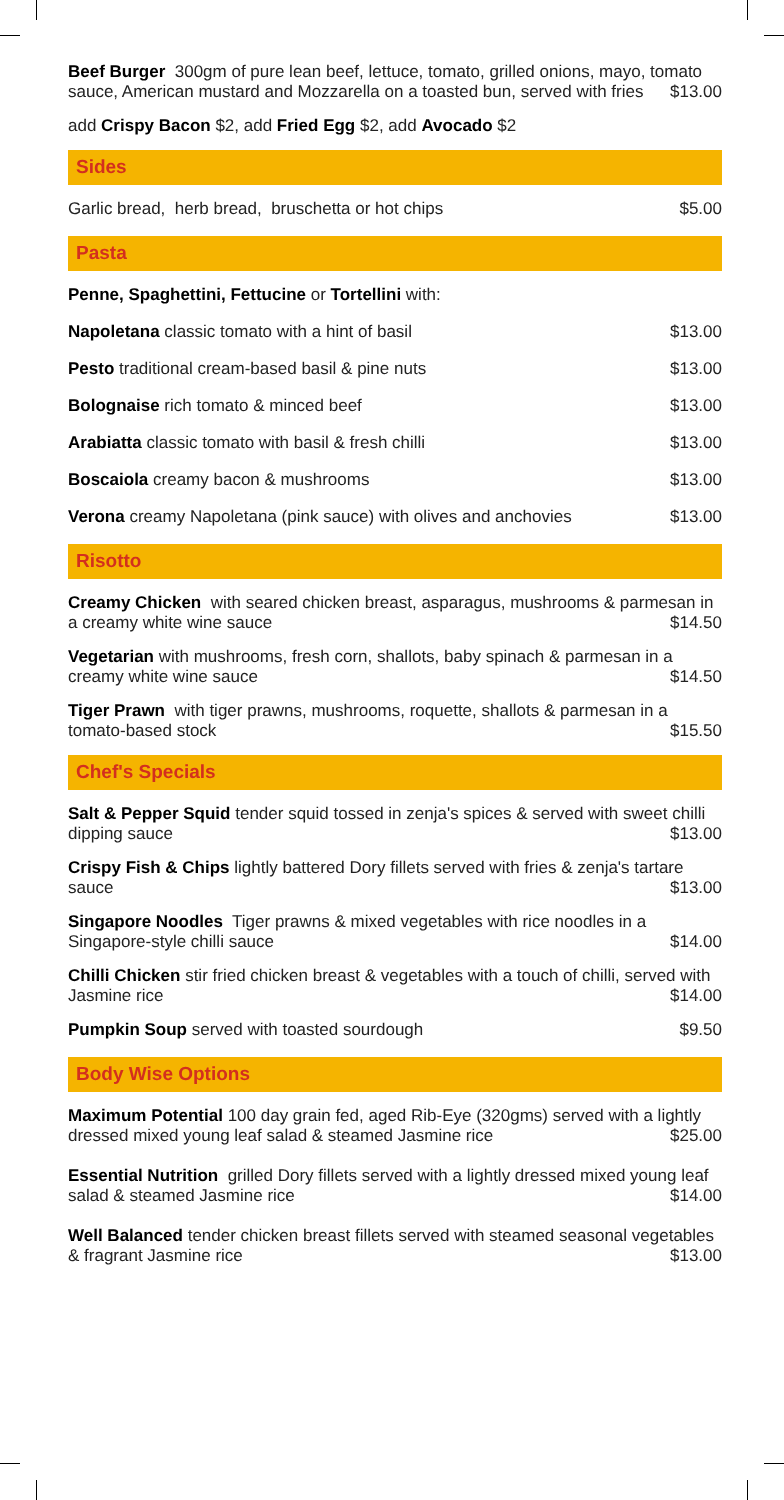Beef Burger 300gm of pure lean beef, lettuce, tomato, grilled onions, mayo, tomato sauce, American mustard and Mozzarella on a toasted bun, served with fries $13.00
add Crispy Bacon $2, add Fried Egg $2, add Avocado $2
Sides
Garlic bread, herb bread, bruschetta or hot chips $5.00
Pasta
Penne, Spaghettini, Fettucine or Tortellini with:
Napoletana classic tomato with a hint of basil $13.00
Pesto traditional cream-based basil & pine nuts $13.00
Bolognaise rich tomato & minced beef $13.00
Arabiatta classic tomato with basil & fresh chilli $13.00
Boscaiola creamy bacon & mushrooms $13.00
Verona creamy Napoletana (pink sauce) with olives and anchovies $13.00
Risotto
Creamy Chicken with seared chicken breast, asparagus, mushrooms & parmesan in a creamy white wine sauce $14.50
Vegetarian with mushrooms, fresh corn, shallots, baby spinach & parmesan in a creamy white wine sauce $14.50
Tiger Prawn with tiger prawns, mushrooms, roquette, shallots & parmesan in a tomato-based stock $15.50
Chef's Specials
Salt & Pepper Squid tender squid tossed in zenja's spices & served with sweet chilli dipping sauce $13.00
Crispy Fish & Chips lightly battered Dory fillets served with fries & zenja's tartare sauce $13.00
Singapore Noodles Tiger prawns & mixed vegetables with rice noodles in a Singapore-style chilli sauce $14.00
Chilli Chicken stir fried chicken breast & vegetables with a touch of chilli, served with Jasmine rice $14.00
Pumpkin Soup served with toasted sourdough $9.50
Body Wise Options
Maximum Potential 100 day grain fed, aged Rib-Eye (320gms) served with a lightly dressed mixed young leaf salad & steamed Jasmine rice $25.00
Essential Nutrition grilled Dory fillets served with a lightly dressed mixed young leaf salad & steamed Jasmine rice $14.00
Well Balanced tender chicken breast fillets served with steamed seasonal vegetables & fragrant Jasmine rice $13.00